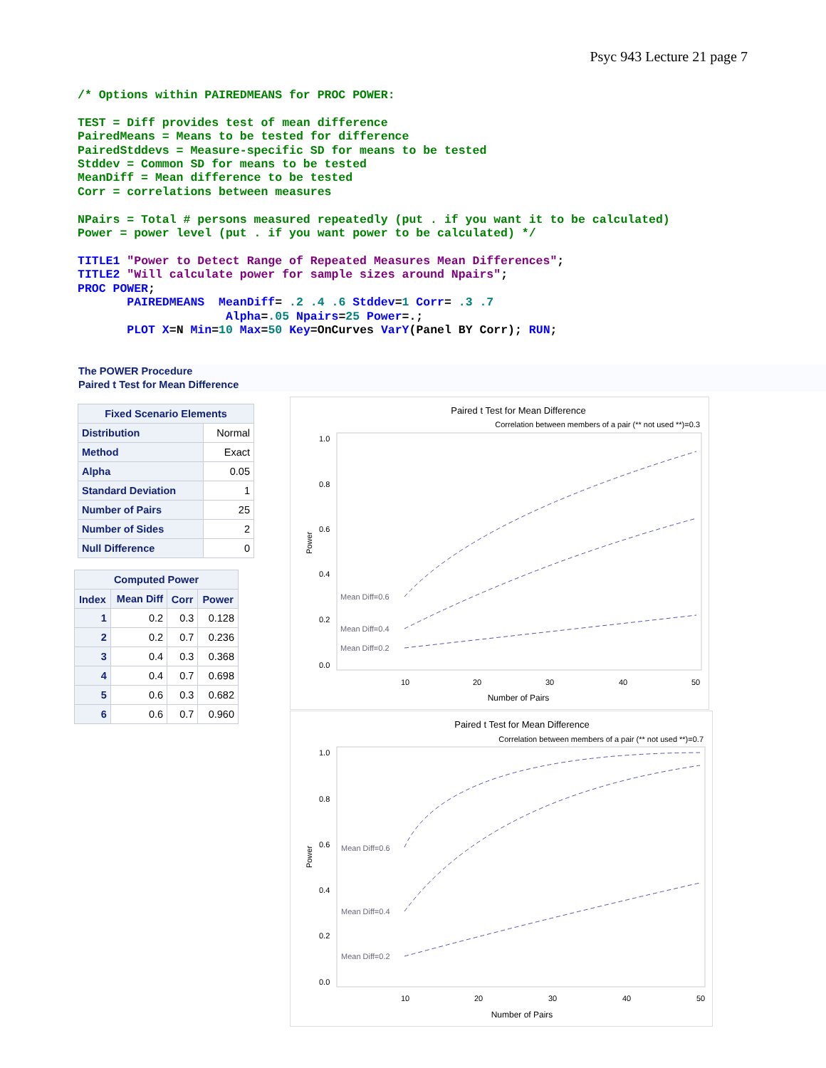Psyc 943 Lecture 21 page 7
/* Options within PAIREDMEANS for PROC POWER:

TEST = Diff provides test of mean difference
PairedMeans = Means to be tested for difference
PairedStddevs = Measure-specific SD for means to be tested
Stddev = Common SD for means to be tested
MeanDiff = Mean difference to be tested
Corr = correlations between measures

NPairs = Total # persons measured repeatedly (put . if you want it to be calculated)
Power = power level (put . if you want power to be calculated) */

TITLE1 "Power to Detect Range of Repeated Measures Mean Differences";
TITLE2 "Will calculate power for sample sizes around Npairs";
PROC POWER;
       PAIREDMEANS  MeanDiff= .2 .4 .6 Stddev=1 Corr= .3 .7
                     Alpha=.05 Npairs=25 Power=.;
       PLOT X=N Min=10 Max=50 Key=OnCurves VarY(Panel BY Corr); RUN;
The POWER Procedure
Paired t Test for Mean Difference
| Fixed Scenario Elements | |
| --- | --- |
| Distribution | Normal |
| Method | Exact |
| Alpha | 0.05 |
| Standard Deviation | 1 |
| Number of Pairs | 25 |
| Number of Sides | 2 |
| Null Difference | 0 |
| Computed Power | | | |
| --- | --- | --- | --- |
| Index | Mean Diff | Corr | Power |
| 1 | 0.2 | 0.3 | 0.128 |
| 2 | 0.2 | 0.7 | 0.236 |
| 3 | 0.4 | 0.3 | 0.368 |
| 4 | 0.4 | 0.7 | 0.698 |
| 5 | 0.6 | 0.3 | 0.682 |
| 6 | 0.6 | 0.7 | 0.960 |
Paired t Test for Mean Difference
Correlation between members of a pair (** not used **)=0.3
1.0
0.8
0.6
0.4
0.2
0.0
Power
10
20
30
40
50
Number of Pairs
Mean Diff=0.6
Mean Diff=0.4
Mean Diff=0.2
Paired t Test for Mean Difference
Correlation between members of a pair (** not used **)=0.7
1.0
0.8
0.6
0.4
0.2
0.0
Power
10
20
30
40
50
Number of Pairs
Mean Diff=0.6
Mean Diff=0.4
Mean Diff=0.2